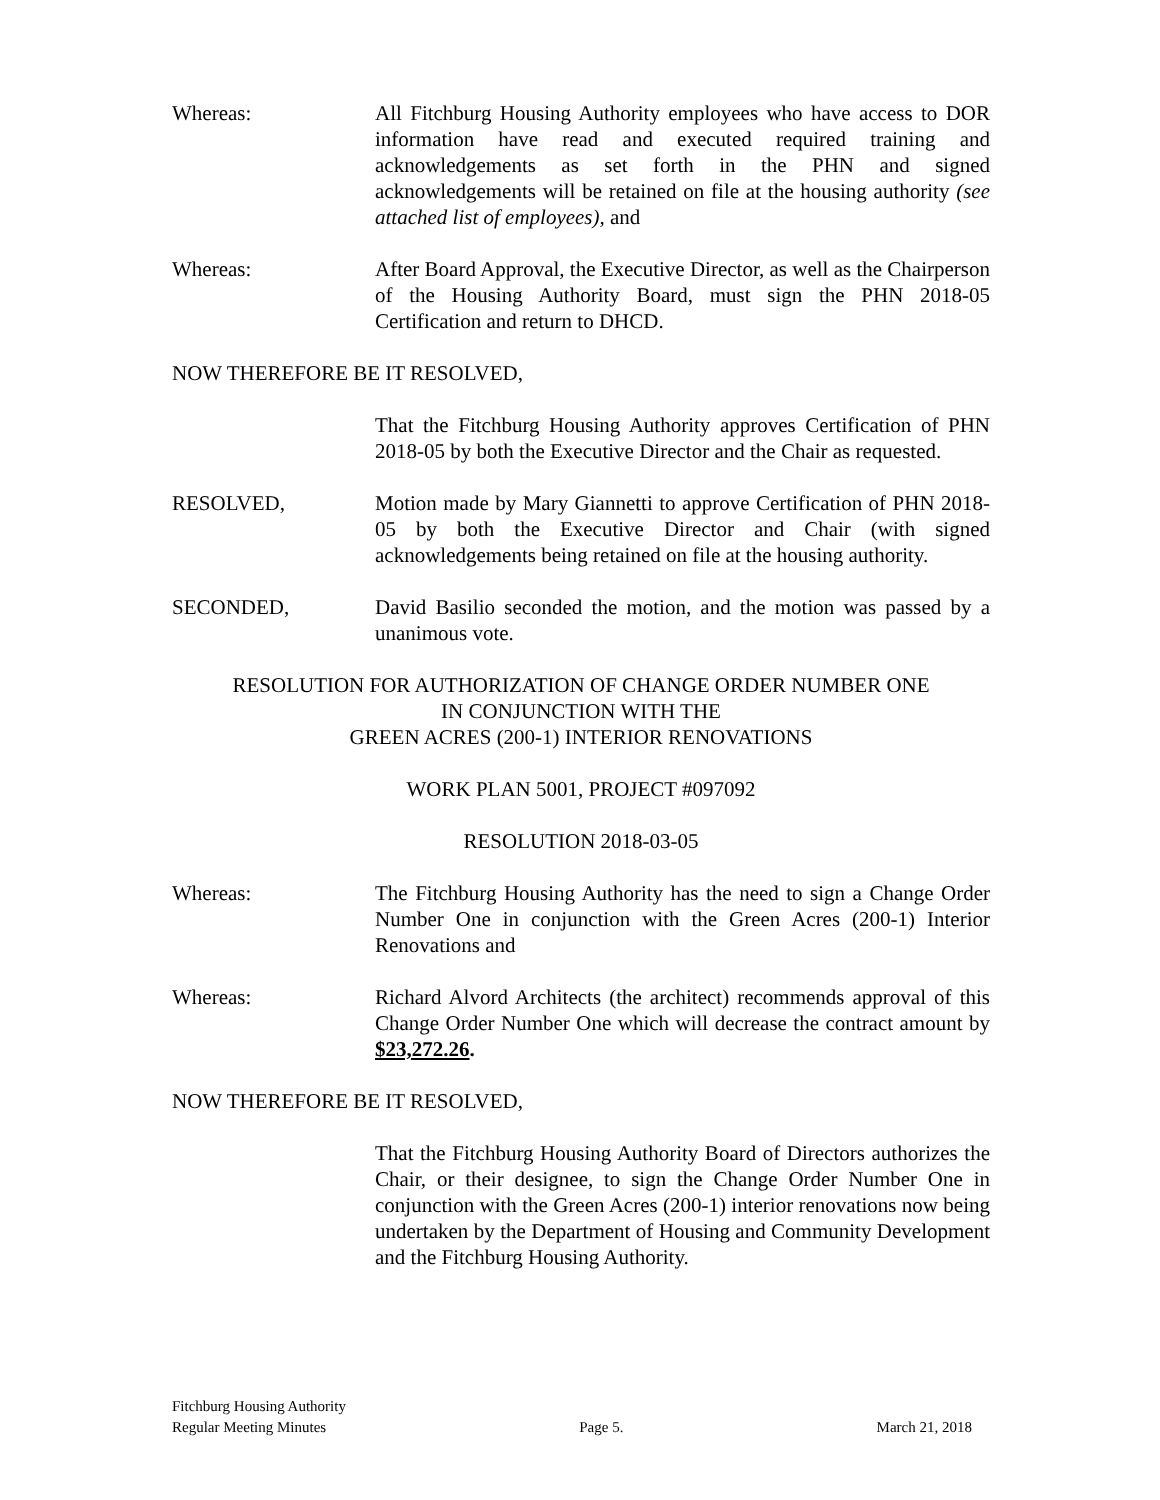Whereas: All Fitchburg Housing Authority employees who have access to DOR information have read and executed required training and acknowledgements as set forth in the PHN and signed acknowledgements will be retained on file at the housing authority (see attached list of employees), and
Whereas: After Board Approval, the Executive Director, as well as the Chairperson of the Housing Authority Board, must sign the PHN 2018-05 Certification and return to DHCD.
NOW THEREFORE BE IT RESOLVED,
That the Fitchburg Housing Authority approves Certification of PHN 2018-05 by both the Executive Director and the Chair as requested.
RESOLVED, Motion made by Mary Giannetti to approve Certification of PHN 2018-05 by both the Executive Director and Chair (with signed acknowledgements being retained on file at the housing authority.
SECONDED, David Basilio seconded the motion, and the motion was passed by a unanimous vote.
RESOLUTION FOR AUTHORIZATION OF CHANGE ORDER NUMBER ONE
IN CONJUNCTION WITH THE
GREEN ACRES (200-1) INTERIOR RENOVATIONS
WORK PLAN 5001, PROJECT #097092
RESOLUTION 2018-03-05
Whereas: The Fitchburg Housing Authority has the need to sign a Change Order Number One in conjunction with the Green Acres (200-1) Interior Renovations and
Whereas: Richard Alvord Architects (the architect) recommends approval of this Change Order Number One which will decrease the contract amount by $23,272.26.
NOW THEREFORE BE IT RESOLVED,
That the Fitchburg Housing Authority Board of Directors authorizes the Chair, or their designee, to sign the Change Order Number One in conjunction with the Green Acres (200-1) interior renovations now being undertaken by the Department of Housing and Community Development and the Fitchburg Housing Authority.
Fitchburg Housing Authority
Regular Meeting Minutes Page 5. March 21, 2018